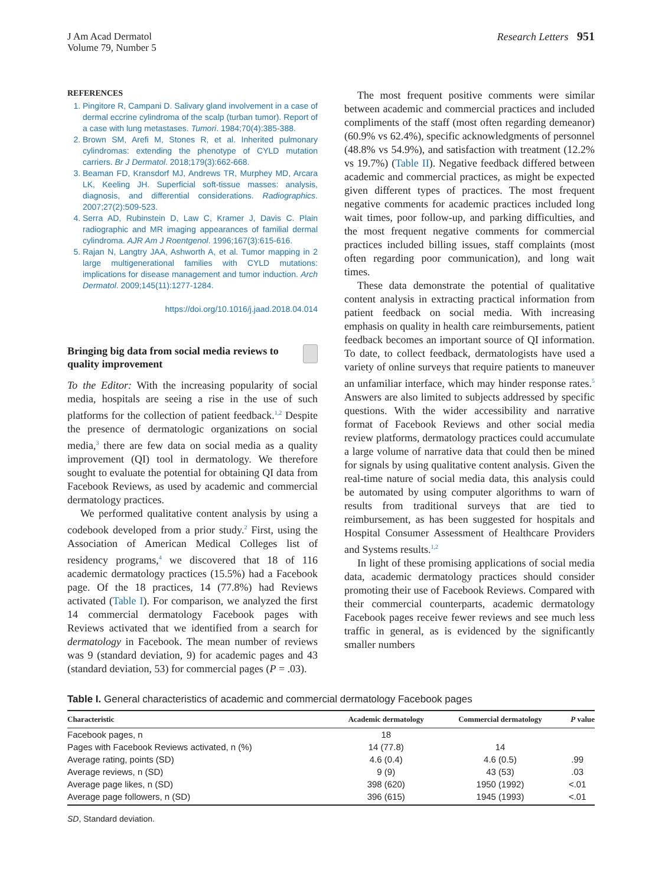J Am Acad Dermatol
Volume 79, Number 5
Research Letters 951
REFERENCES
1. Pingitore R, Campani D. Salivary gland involvement in a case of dermal eccrine cylindroma of the scalp (turban tumor). Report of a case with lung metastases. Tumori. 1984;70(4):385-388.
2. Brown SM, Arefi M, Stones R, et al. Inherited pulmonary cylindromas: extending the phenotype of CYLD mutation carriers. Br J Dermatol. 2018;179(3):662-668.
3. Beaman FD, Kransdorf MJ, Andrews TR, Murphey MD, Arcara LK, Keeling JH. Superficial soft-tissue masses: analysis, diagnosis, and differential considerations. Radiographics. 2007;27(2):509-523.
4. Serra AD, Rubinstein D, Law C, Kramer J, Davis C. Plain radiographic and MR imaging appearances of familial dermal cylindroma. AJR Am J Roentgenol. 1996;167(3):615-616.
5. Rajan N, Langtry JAA, Ashworth A, et al. Tumor mapping in 2 large multigenerational families with CYLD mutations: implications for disease management and tumor induction. Arch Dermatol. 2009;145(11):1277-1284.
https://doi.org/10.1016/j.jaad.2018.04.014
Bringing big data from social media reviews to quality improvement
To the Editor: With the increasing popularity of social media, hospitals are seeing a rise in the use of such platforms for the collection of patient feedback.<sup>1,2</sup> Despite the presence of dermatologic organizations on social media,<sup>3</sup> there are few data on social media as a quality improvement (QI) tool in dermatology. We therefore sought to evaluate the potential for obtaining QI data from Facebook Reviews, as used by academic and commercial dermatology practices.
We performed qualitative content analysis by using a codebook developed from a prior study.<sup>2</sup> First, using the Association of American Medical Colleges list of residency programs,<sup>4</sup> we discovered that 18 of 116 academic dermatology practices (15.5%) had a Facebook page. Of the 18 practices, 14 (77.8%) had Reviews activated (Table I). For comparison, we analyzed the first 14 commercial dermatology Facebook pages with Reviews activated that we identified from a search for dermatology in Facebook. The mean number of reviews was 9 (standard deviation, 9) for academic pages and 43 (standard deviation, 53) for commercial pages (P = .03).
The most frequent positive comments were similar between academic and commercial practices and included compliments of the staff (most often regarding demeanor) (60.9% vs 62.4%), specific acknowledgments of personnel (48.8% vs 54.9%), and satisfaction with treatment (12.2% vs 19.7%) (Table II). Negative feedback differed between academic and commercial practices, as might be expected given different types of practices. The most frequent negative comments for academic practices included long wait times, poor follow-up, and parking difficulties, and the most frequent negative comments for commercial practices included billing issues, staff complaints (most often regarding poor communication), and long wait times.
These data demonstrate the potential of qualitative content analysis in extracting practical information from patient feedback on social media. With increasing emphasis on quality in health care reimbursements, patient feedback becomes an important source of QI information. To date, to collect feedback, dermatologists have used a variety of online surveys that require patients to maneuver an unfamiliar interface, which may hinder response rates.<sup>5</sup> Answers are also limited to subjects addressed by specific questions. With the wider accessibility and narrative format of Facebook Reviews and other social media review platforms, dermatology practices could accumulate a large volume of narrative data that could then be mined for signals by using qualitative content analysis. Given the real-time nature of social media data, this analysis could be automated by using computer algorithms to warn of results from traditional surveys that are tied to reimbursement, as has been suggested for hospitals and Hospital Consumer Assessment of Healthcare Providers and Systems results.<sup>1,2</sup>
In light of these promising applications of social media data, academic dermatology practices should consider promoting their use of Facebook Reviews. Compared with their commercial counterparts, academic dermatology Facebook pages receive fewer reviews and see much less traffic in general, as is evidenced by the significantly smaller numbers
Table I. General characteristics of academic and commercial dermatology Facebook pages
| Characteristic | Academic dermatology | Commercial dermatology | P value |
| --- | --- | --- | --- |
| Facebook pages, n | 18 | | |
| Pages with Facebook Reviews activated, n (%) | 14 (77.8) | 14 | |
| Average rating, points (SD) | 4.6 (0.4) | 4.6 (0.5) | .99 |
| Average reviews, n (SD) | 9 (9) | 43 (53) | .03 |
| Average page likes, n (SD) | 398 (620) | 1950 (1992) | <.01 |
| Average page followers, n (SD) | 396 (615) | 1945 (1993) | <.01 |
SD, Standard deviation.